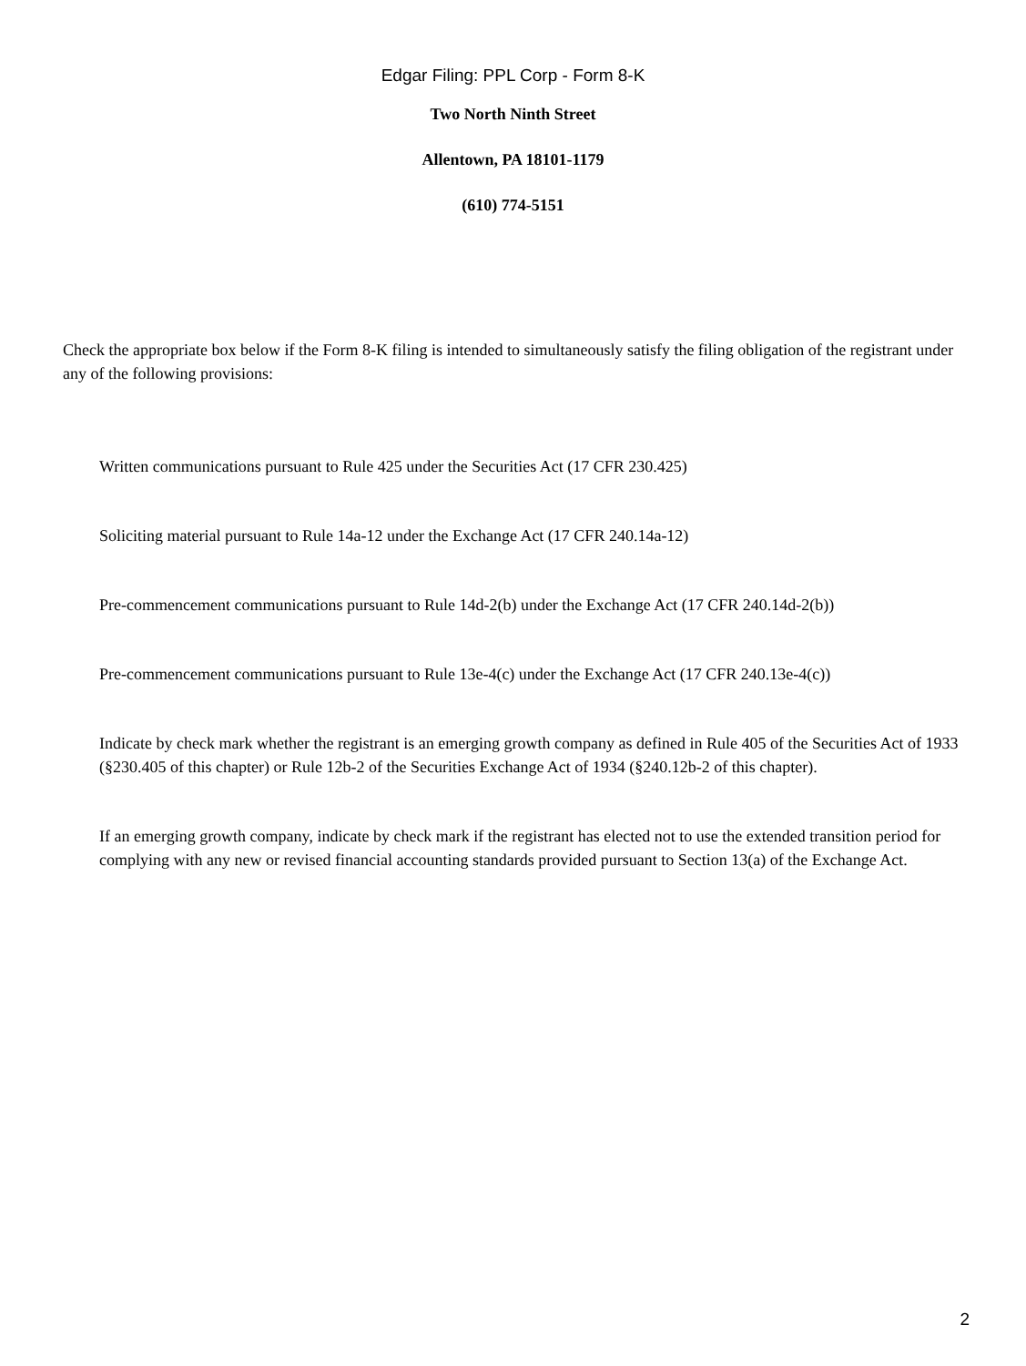Edgar Filing: PPL Corp - Form 8-K
Two North Ninth Street
Allentown, PA 18101-1179
(610) 774-5151
Check the appropriate box below if the Form 8-K filing is intended to simultaneously satisfy the filing obligation of the registrant under any of the following provisions:
Written communications pursuant to Rule 425 under the Securities Act (17 CFR 230.425)
Soliciting material pursuant to Rule 14a-12 under the Exchange Act (17 CFR 240.14a-12)
Pre-commencement communications pursuant to Rule 14d-2(b) under the Exchange Act (17 CFR 240.14d-2(b))
Pre-commencement communications pursuant to Rule 13e-4(c) under the Exchange Act (17 CFR 240.13e-4(c))
Indicate by check mark whether the registrant is an emerging growth company as defined in Rule 405 of the Securities Act of 1933 (§230.405 of this chapter) or Rule 12b-2 of the Securities Exchange Act of 1934 (§240.12b-2 of this chapter).
If an emerging growth company, indicate by check mark if the registrant has elected not to use the extended transition period for complying with any new or revised financial accounting standards provided pursuant to Section 13(a) of the Exchange Act.
2